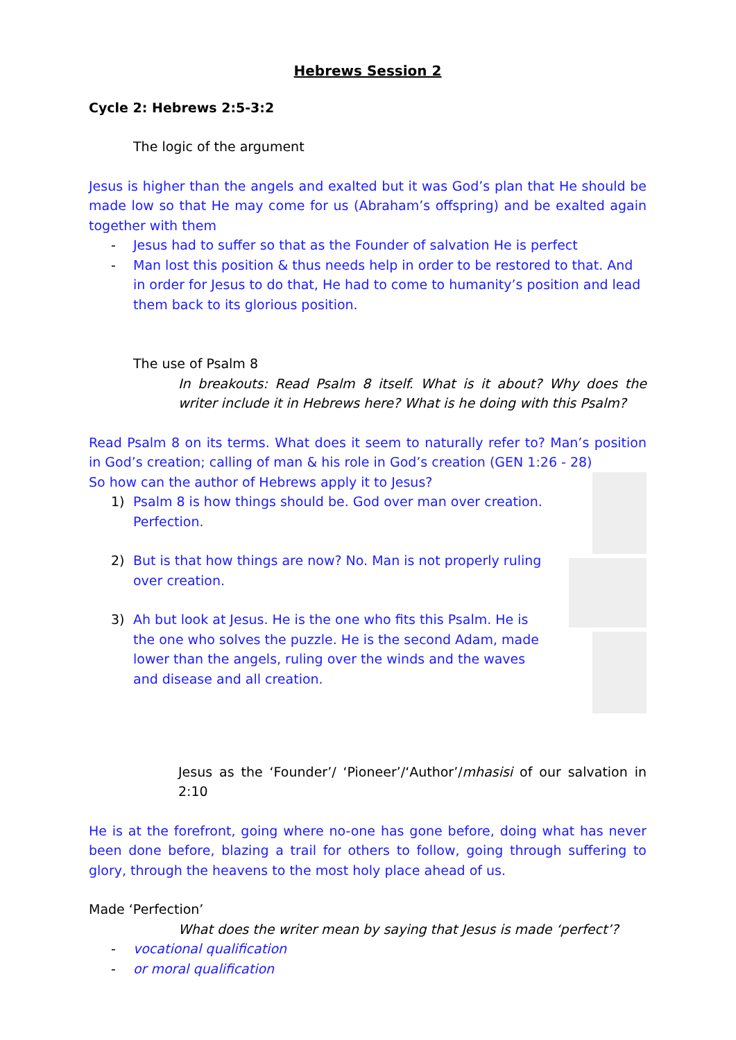Hebrews Session 2
Cycle 2: Hebrews 2:5-3:2
The logic of the argument
Jesus is higher than the angels and exalted but it was God’s plan that He should be made low so that He may come for us (Abraham’s offspring) and be exalted again together with them
- Jesus had to suffer so that as the Founder of salvation He is perfect
- Man lost this position & thus needs help in order to be restored to that. And in order for Jesus to do that, He had to come to humanity’s position and lead them back to its glorious position.
The use of Psalm 8
In breakouts: Read Psalm 8 itself. What is it about? Why does the writer include it in Hebrews here? What is he doing with this Psalm?
Read Psalm 8 on its terms. What does it seem to naturally refer to? Man’s position in God’s creation; calling of man & his role in God’s creation (GEN 1:26 - 28)
So how can the author of Hebrews apply it to Jesus?
1) Psalm 8 is how things should be. God over man over creation. Perfection.
2) But is that how things are now? No. Man is not properly ruling over creation.
3) Ah but look at Jesus. He is the one who fits this Psalm. He is the one who solves the puzzle. He is the second Adam, made lower than the angels, ruling over the winds and the waves and disease and all creation.
Jesus as the ‘Founder’/ ‘Pioneer’/‘Author’/mhasisi of our salvation in 2:10
He is at the forefront, going where no-one has gone before, doing what has never been done before, blazing a trail for others to follow, going through suffering to glory, through the heavens to the most holy place ahead of us.
Made ‘Perfection’
What does the writer mean by saying that Jesus is made ‘perfect’?
- vocational qualification
- or moral qualification